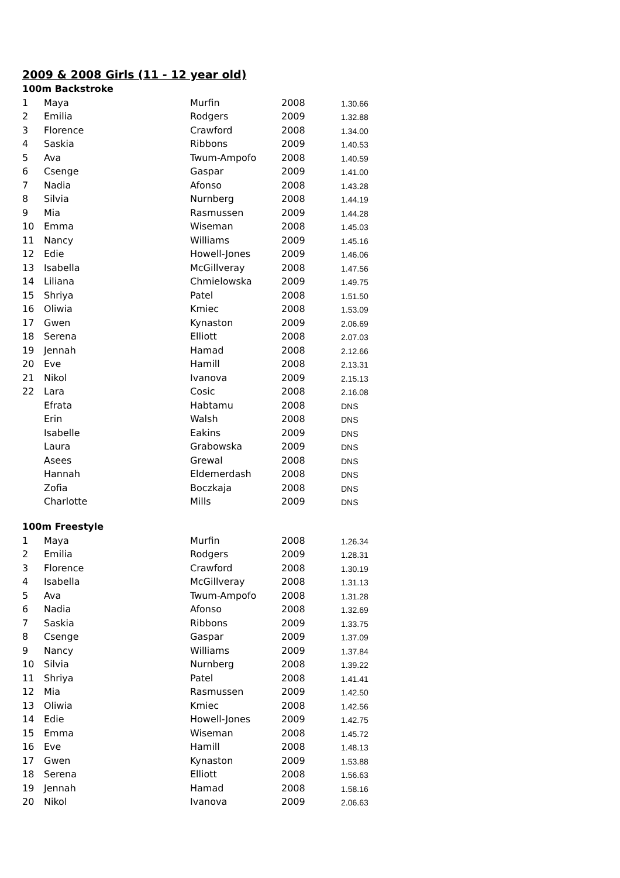2009 & 2008 Girls (11 - 12 year old)
100m Backstroke
| 1 | Maya | Murfin | 2008 | 1.30.66 |
| 2 | Emilia | Rodgers | 2009 | 1.32.88 |
| 3 | Florence | Crawford | 2008 | 1.34.00 |
| 4 | Saskia | Ribbons | 2009 | 1.40.53 |
| 5 | Ava | Twum-Ampofo | 2008 | 1.40.59 |
| 6 | Csenge | Gaspar | 2009 | 1.41.00 |
| 7 | Nadia | Afonso | 2008 | 1.43.28 |
| 8 | Silvia | Nurnberg | 2008 | 1.44.19 |
| 9 | Mia | Rasmussen | 2009 | 1.44.28 |
| 10 | Emma | Wiseman | 2008 | 1.45.03 |
| 11 | Nancy | Williams | 2009 | 1.45.16 |
| 12 | Edie | Howell-Jones | 2009 | 1.46.06 |
| 13 | Isabella | McGillveray | 2008 | 1.47.56 |
| 14 | Liliana | Chmielowska | 2009 | 1.49.75 |
| 15 | Shriya | Patel | 2008 | 1.51.50 |
| 16 | Oliwia | Kmiec | 2008 | 1.53.09 |
| 17 | Gwen | Kynaston | 2009 | 2.06.69 |
| 18 | Serena | Elliott | 2008 | 2.07.03 |
| 19 | Jennah | Hamad | 2008 | 2.12.66 |
| 20 | Eve | Hamill | 2008 | 2.13.31 |
| 21 | Nikol | Ivanova | 2009 | 2.15.13 |
| 22 | Lara | Cosic | 2008 | 2.16.08 |
| | Efrata | Habtamu | 2008 | DNS |
| | Erin | Walsh | 2008 | DNS |
| | Isabelle | Eakins | 2009 | DNS |
| | Laura | Grabowska | 2009 | DNS |
| | Asees | Grewal | 2008 | DNS |
| | Hannah | Eldemerdash | 2008 | DNS |
| | Zofia | Boczkaja | 2008 | DNS |
| | Charlotte | Mills | 2009 | DNS |
100m Freestyle
| 1 | Maya | Murfin | 2008 | 1.26.34 |
| 2 | Emilia | Rodgers | 2009 | 1.28.31 |
| 3 | Florence | Crawford | 2008 | 1.30.19 |
| 4 | Isabella | McGillveray | 2008 | 1.31.13 |
| 5 | Ava | Twum-Ampofo | 2008 | 1.31.28 |
| 6 | Nadia | Afonso | 2008 | 1.32.69 |
| 7 | Saskia | Ribbons | 2009 | 1.33.75 |
| 8 | Csenge | Gaspar | 2009 | 1.37.09 |
| 9 | Nancy | Williams | 2009 | 1.37.84 |
| 10 | Silvia | Nurnberg | 2008 | 1.39.22 |
| 11 | Shriya | Patel | 2008 | 1.41.41 |
| 12 | Mia | Rasmussen | 2009 | 1.42.50 |
| 13 | Oliwia | Kmiec | 2008 | 1.42.56 |
| 14 | Edie | Howell-Jones | 2009 | 1.42.75 |
| 15 | Emma | Wiseman | 2008 | 1.45.72 |
| 16 | Eve | Hamill | 2008 | 1.48.13 |
| 17 | Gwen | Kynaston | 2009 | 1.53.88 |
| 18 | Serena | Elliott | 2008 | 1.56.63 |
| 19 | Jennah | Hamad | 2008 | 1.58.16 |
| 20 | Nikol | Ivanova | 2009 | 2.06.63 |